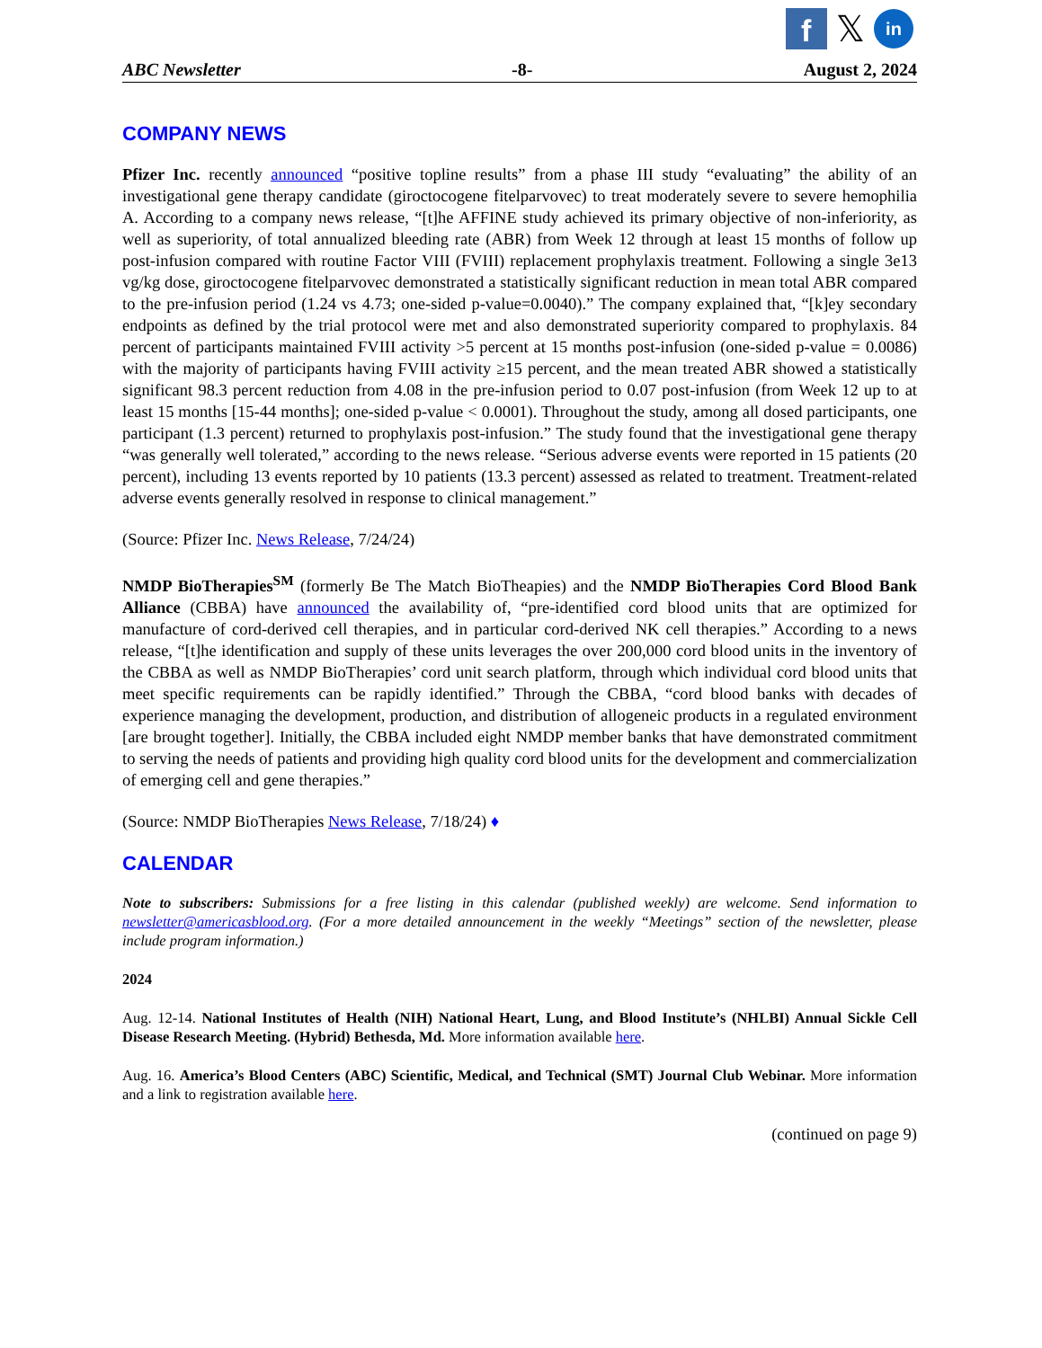f
𝕏
in
ABC Newsletter -8- August 2, 2024
COMPANY NEWS
Pfizer Inc. recently announced “positive topline results” from a phase III study “evaluating” the ability of an investigational gene therapy candidate (giroctocogene fitelparvovec) to treat moderately severe to severe hemophilia A. According to a company news release, “[t]he AFFINE study achieved its primary objective of non-inferiority, as well as superiority, of total annualized bleeding rate (ABR) from Week 12 through at least 15 months of follow up post-infusion compared with routine Factor VIII (FVIII) replacement prophylaxis treatment. Following a single 3e13 vg/kg dose, giroctocogene fitelparvovec demonstrated a statistically significant reduction in mean total ABR compared to the pre-infusion period (1.24 vs 4.73; one-sided p-value=0.0040).” The company explained that, “[k]ey secondary endpoints as defined by the trial protocol were met and also demonstrated superiority compared to prophylaxis. 84 percent of participants maintained FVIII activity >5 percent at 15 months post-infusion (one-sided p-value = 0.0086) with the majority of participants having FVIII activity ≥15 percent, and the mean treated ABR showed a statistically significant 98.3 percent reduction from 4.08 in the pre-infusion period to 0.07 post-infusion (from Week 12 up to at least 15 months [15-44 months]; one-sided p-value < 0.0001). Throughout the study, among all dosed participants, one participant (1.3 percent) returned to prophylaxis post-infusion.” The study found that the investigational gene therapy “was generally well tolerated,” according to the news release. “Serious adverse events were reported in 15 patients (20 percent), including 13 events reported by 10 patients (13.3 percent) assessed as related to treatment. Treatment-related adverse events generally resolved in response to clinical management.”
(Source: Pfizer Inc. News Release, 7/24/24)
NMDP BioTherapies<sup>SM</sup> (formerly Be The Match BioTheapies) and the NMDP BioTherapies Cord Blood Bank Alliance (CBBA) have announced the availability of, “pre-identified cord blood units that are optimized for manufacture of cord-derived cell therapies, and in particular cord-derived NK cell therapies.” According to a news release, “[t]he identification and supply of these units leverages the over 200,000 cord blood units in the inventory of the CBBA as well as NMDP BioTherapies’ cord unit search platform, through which individual cord blood units that meet specific requirements can be rapidly identified.” Through the CBBA, “cord blood banks with decades of experience managing the development, production, and distribution of allogeneic products in a regulated environment [are brought together]. Initially, the CBBA included eight NMDP member banks that have demonstrated commitment to serving the needs of patients and providing high quality cord blood units for the development and commercialization of emerging cell and gene therapies.”
(Source: NMDP BioTherapies News Release, 7/18/24) ♦
CALENDAR
Note to subscribers: Submissions for a free listing in this calendar (published weekly) are welcome. Send information to newsletter@americasblood.org. (For a more detailed announcement in the weekly “Meetings” section of the newsletter, please include program information.)
2024
Aug. 12-14. National Institutes of Health (NIH) National Heart, Lung, and Blood Institute’s (NHLBI) Annual Sickle Cell Disease Research Meeting. (Hybrid) Bethesda, Md. More information available here.
Aug. 16. America’s Blood Centers (ABC) Scientific, Medical, and Technical (SMT) Journal Club Webinar. More information and a link to registration available here.
(continued on page 9)